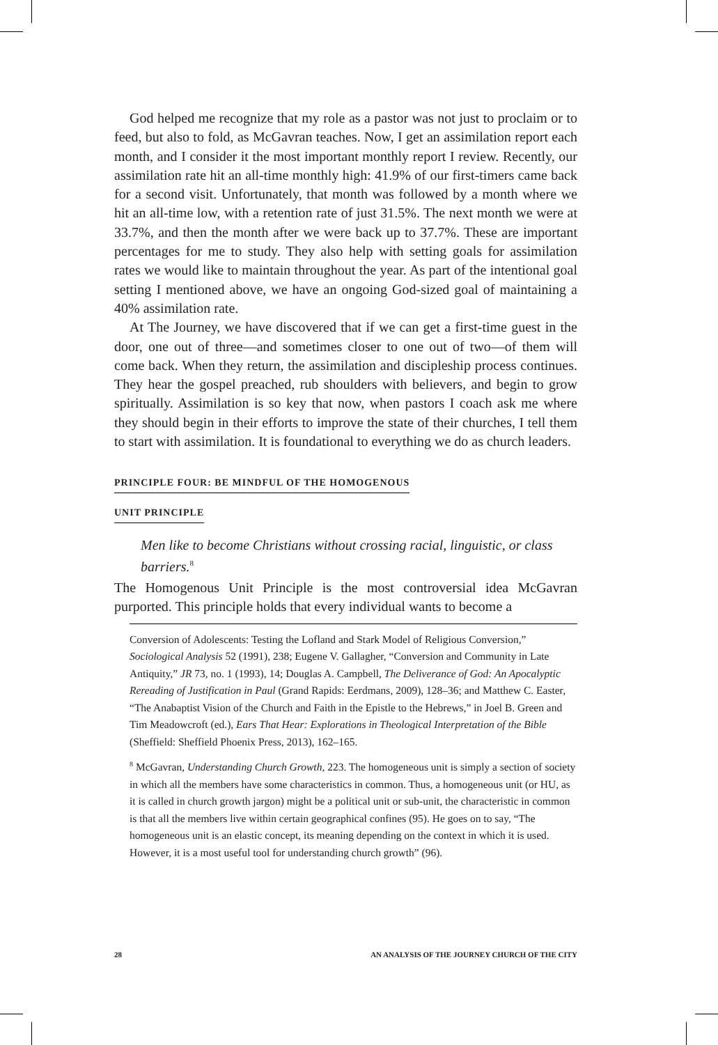God helped me recognize that my role as a pastor was not just to proclaim or to feed, but also to fold, as McGavran teaches. Now, I get an assimilation report each month, and I consider it the most important monthly report I review. Recently, our assimilation rate hit an all-time monthly high: 41.9% of our first-timers came back for a second visit. Unfortunately, that month was followed by a month where we hit an all-time low, with a retention rate of just 31.5%. The next month we were at 33.7%, and then the month after we were back up to 37.7%. These are important percentages for me to study. They also help with setting goals for assimilation rates we would like to maintain throughout the year. As part of the intentional goal setting I mentioned above, we have an ongoing God-sized goal of maintaining a 40% assimilation rate.
At The Journey, we have discovered that if we can get a first-time guest in the door, one out of three—and sometimes closer to one out of two—of them will come back. When they return, the assimilation and discipleship process continues. They hear the gospel preached, rub shoulders with believers, and begin to grow spiritually. Assimilation is so key that now, when pastors I coach ask me where they should begin in their efforts to improve the state of their churches, I tell them to start with assimilation. It is foundational to everything we do as church leaders.
PRINCIPLE FOUR: BE MINDFUL OF THE HOMOGENOUS
UNIT PRINCIPLE
Men like to become Christians without crossing racial, linguistic, or class barriers.<sup>8</sup>
The Homogenous Unit Principle is the most controversial idea McGavran purported. This principle holds that every individual wants to become a
Conversion of Adolescents: Testing the Lofland and Stark Model of Religious Conversion,” Sociological Analysis 52 (1991), 238; Eugene V. Gallagher, “Conversion and Community in Late Antiquity,” JR 73, no. 1 (1993), 14; Douglas A. Campbell, The Deliverance of God: An Apocalyptic Rereading of Justification in Paul (Grand Rapids: Eerdmans, 2009), 128–36; and Matthew C. Easter, “The Anabaptist Vision of the Church and Faith in the Epistle to the Hebrews,” in Joel B. Green and Tim Meadowcroft (ed.), Ears That Hear: Explorations in Theological Interpretation of the Bible (Sheffield: Sheffield Phoenix Press, 2013), 162–165.
<sup>8</sup> McGavran, Understanding Church Growth, 223. The homogeneous unit is simply a section of society in which all the members have some characteristics in common. Thus, a homogeneous unit (or HU, as it is called in church growth jargon) might be a political unit or sub-unit, the characteristic in common is that all the members live within certain geographical confines (95). He goes on to say, “The homogeneous unit is an elastic concept, its meaning depending on the context in which it is used. However, it is a most useful tool for understanding church growth” (96).
28 AN ANALYSIS OF THE JOURNEY CHURCH OF THE CITY